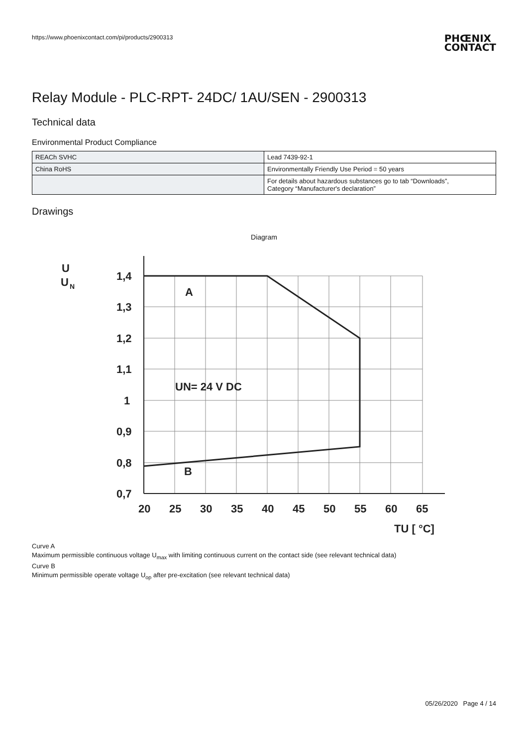https://www.phoenixcontact.com/pi/products/2900313 PHŒNIX
CONTACT
Relay Module - PLC-RPT- 24DC/ 1AU/SEN - 2900313
Technical data
Environmental Product Compliance
| REACh SVHC | Lead 7439-92-1 |
| China RoHS | Environmentally Friendly Use Period = 50 years |
| | For details about hazardous substances go to tab “Downloads”, Category “Manufacturer's declaration” |
Drawings
Diagram
U
U
N
1,4
1,3
1,2
1,1
1
0,9
0,8
0,7
20
25
30
35
40
45
50
55
60
65
TU [ °C]
A
B
UN= 24 V DC
Curve A
Maximum permissible continuous voltage U<sub>max</sub> with limiting continuous current on the contact side (see relevant technical data)
Curve B
Minimum permissible operate voltage U<sub>op</sub> after pre-excitation (see relevant technical data)
05/26/2020 Page 4 / 14